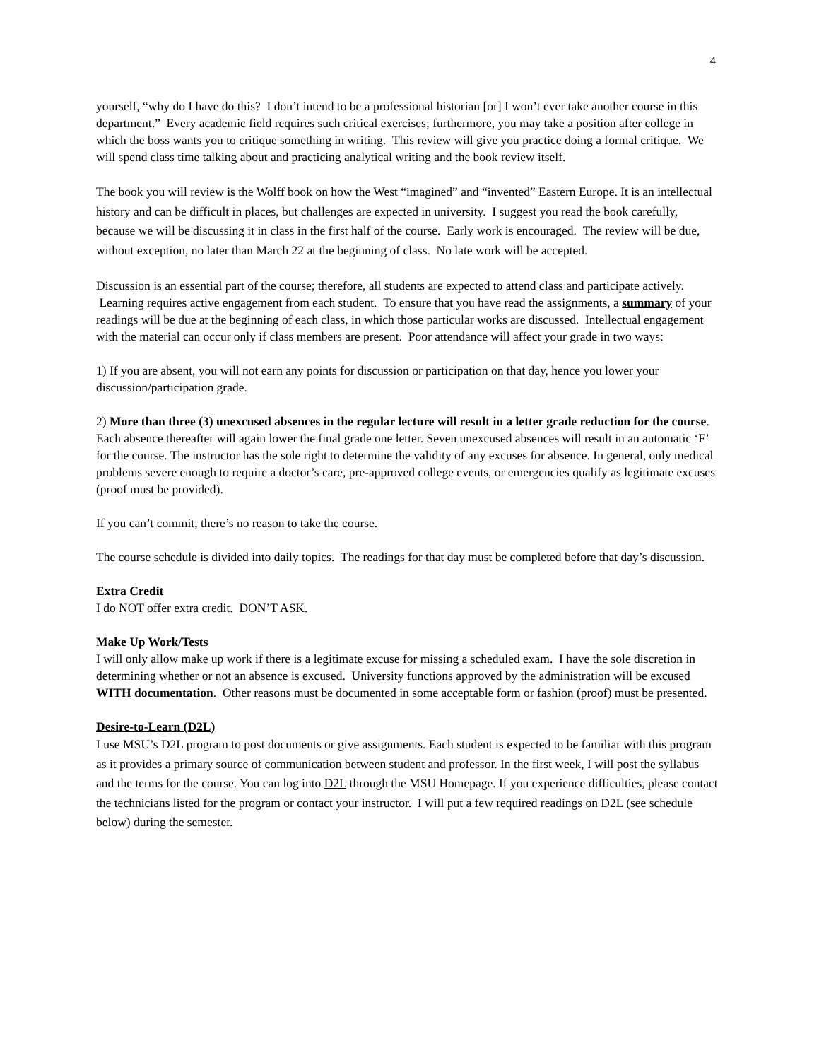4
yourself, “why do I have do this? I don’t intend to be a professional historian [or] I won’t ever take another course in this department.” Every academic field requires such critical exercises; furthermore, you may take a position after college in which the boss wants you to critique something in writing. This review will give you practice doing a formal critique. We will spend class time talking about and practicing analytical writing and the book review itself.
The book you will review is the Wolff book on how the West “imagined” and “invented” Eastern Europe. It is an intellectual history and can be difficult in places, but challenges are expected in university. I suggest you read the book carefully, because we will be discussing it in class in the first half of the course. Early work is encouraged. The review will be due, without exception, no later than March 22 at the beginning of class. No late work will be accepted.
Discussion is an essential part of the course; therefore, all students are expected to attend class and participate actively. Learning requires active engagement from each student. To ensure that you have read the assignments, a summary of your readings will be due at the beginning of each class, in which those particular works are discussed. Intellectual engagement with the material can occur only if class members are present. Poor attendance will affect your grade in two ways:
1) If you are absent, you will not earn any points for discussion or participation on that day, hence you lower your discussion/participation grade.
2) More than three (3) unexcused absences in the regular lecture will result in a letter grade reduction for the course. Each absence thereafter will again lower the final grade one letter. Seven unexcused absences will result in an automatic ‘F’ for the course. The instructor has the sole right to determine the validity of any excuses for absence. In general, only medical problems severe enough to require a doctor’s care, pre-approved college events, or emergencies qualify as legitimate excuses (proof must be provided).
If you can’t commit, there’s no reason to take the course.
The course schedule is divided into daily topics. The readings for that day must be completed before that day’s discussion.
Extra Credit
I do NOT offer extra credit. DON’T ASK.
Make Up Work/Tests
I will only allow make up work if there is a legitimate excuse for missing a scheduled exam. I have the sole discretion in determining whether or not an absence is excused. University functions approved by the administration will be excused WITH documentation. Other reasons must be documented in some acceptable form or fashion (proof) must be presented.
Desire-to-Learn (D2L)
I use MSU’s D2L program to post documents or give assignments. Each student is expected to be familiar with this program as it provides a primary source of communication between student and professor. In the first week, I will post the syllabus and the terms for the course. You can log into D2L through the MSU Homepage. If you experience difficulties, please contact the technicians listed for the program or contact your instructor. I will put a few required readings on D2L (see schedule below) during the semester.